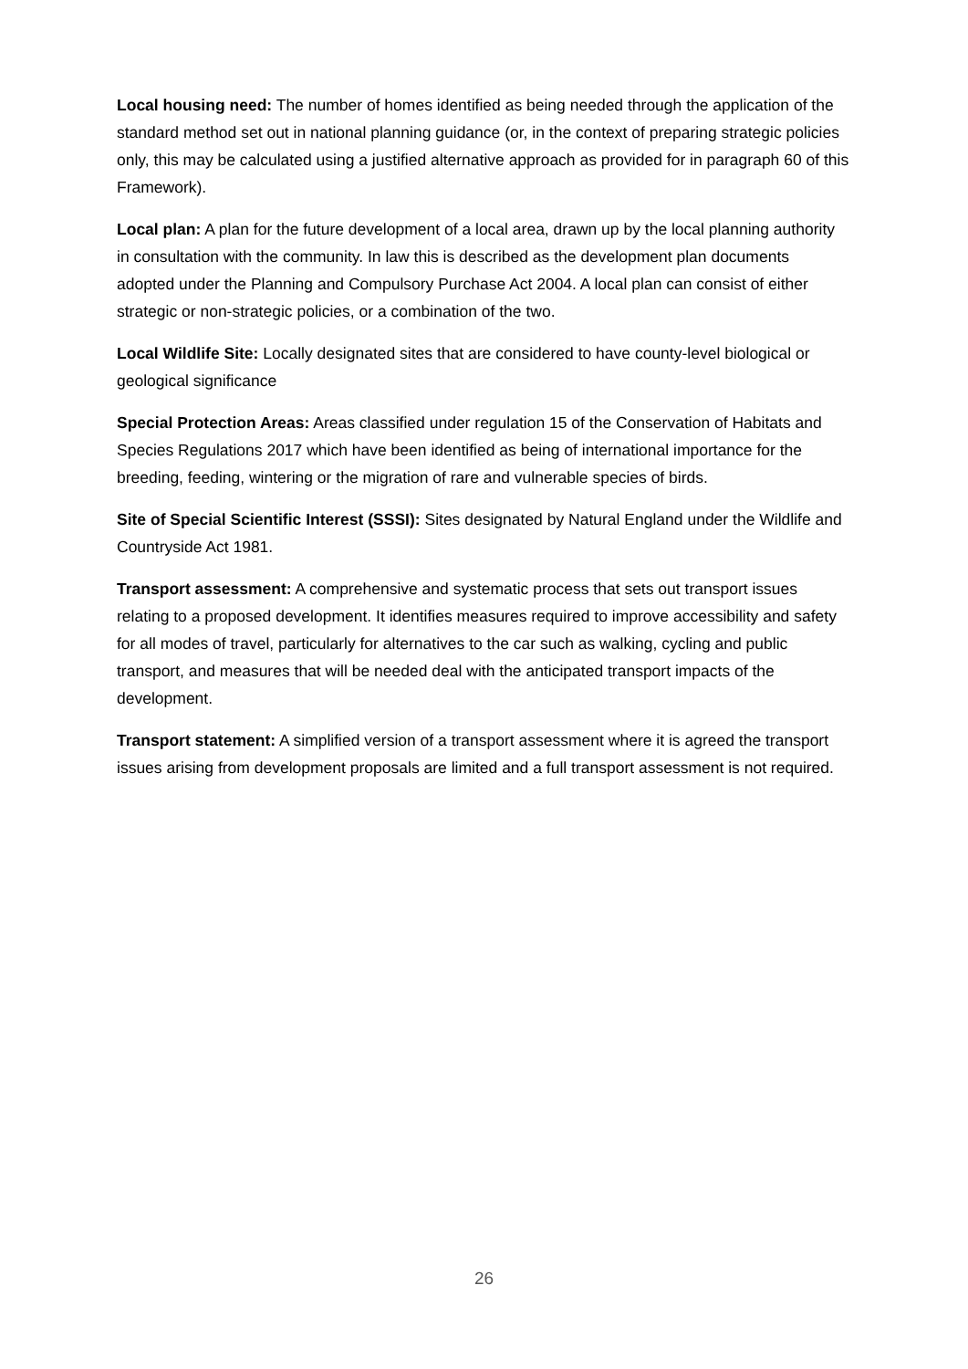Local housing need: The number of homes identified as being needed through the application of the standard method set out in national planning guidance (or, in the context of preparing strategic policies only, this may be calculated using a justified alternative approach as provided for in paragraph 60 of this Framework).
Local plan: A plan for the future development of a local area, drawn up by the local planning authority in consultation with the community. In law this is described as the development plan documents adopted under the Planning and Compulsory Purchase Act 2004. A local plan can consist of either strategic or non-strategic policies, or a combination of the two.
Local Wildlife Site: Locally designated sites that are considered to have county-level biological or geological significance
Special Protection Areas: Areas classified under regulation 15 of the Conservation of Habitats and Species Regulations 2017 which have been identified as being of international importance for the breeding, feeding, wintering or the migration of rare and vulnerable species of birds.
Site of Special Scientific Interest (SSSI): Sites designated by Natural England under the Wildlife and Countryside Act 1981.
Transport assessment: A comprehensive and systematic process that sets out transport issues relating to a proposed development. It identifies measures required to improve accessibility and safety for all modes of travel, particularly for alternatives to the car such as walking, cycling and public transport, and measures that will be needed deal with the anticipated transport impacts of the development.
Transport statement: A simplified version of a transport assessment where it is agreed the transport issues arising from development proposals are limited and a full transport assessment is not required.
26